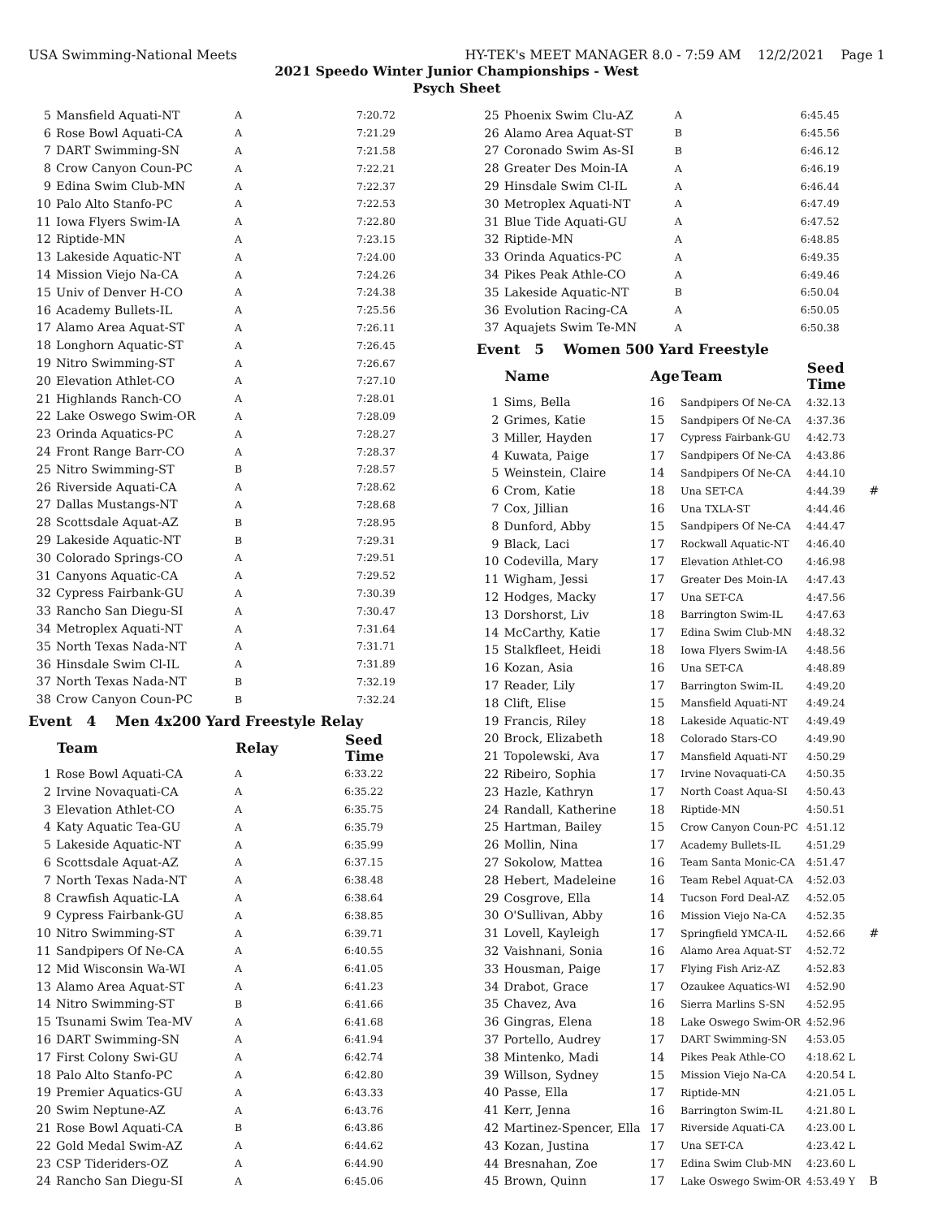USA Swimming-National Meets HY-TEK's MEET MANAGER 8.0 - 7:59 AM 12/2/2021 Page 1
2021 Speedo Winter Junior Championships - West
Psych Sheet
| 5 | Mansfield Aquati-NT | A | 7:20.72 |
| 6 | Rose Bowl Aquati-CA | A | 7:21.29 |
| 7 | DART Swimming-SN | A | 7:21.58 |
| 8 | Crow Canyon Coun-PC | A | 7:22.21 |
| 9 | Edina Swim Club-MN | A | 7:22.37 |
| 10 | Palo Alto Stanfo-PC | A | 7:22.53 |
| 11 | Iowa Flyers Swim-IA | A | 7:22.80 |
| 12 | Riptide-MN | A | 7:23.15 |
| 13 | Lakeside Aquatic-NT | A | 7:24.00 |
| 14 | Mission Viejo Na-CA | A | 7:24.26 |
| 15 | Univ of Denver H-CO | A | 7:24.38 |
| 16 | Academy Bullets-IL | A | 7:25.56 |
| 17 | Alamo Area Aquat-ST | A | 7:26.11 |
| 18 | Longhorn Aquatic-ST | A | 7:26.45 |
| 19 | Nitro Swimming-ST | A | 7:26.67 |
| 20 | Elevation Athlet-CO | A | 7:27.10 |
| 21 | Highlands Ranch-CO | A | 7:28.01 |
| 22 | Lake Oswego Swim-OR | A | 7:28.09 |
| 23 | Orinda Aquatics-PC | A | 7:28.27 |
| 24 | Front Range Barr-CO | A | 7:28.37 |
| 25 | Nitro Swimming-ST | B | 7:28.57 |
| 26 | Riverside Aquati-CA | A | 7:28.62 |
| 27 | Dallas Mustangs-NT | A | 7:28.68 |
| 28 | Scottsdale Aquat-AZ | B | 7:28.95 |
| 29 | Lakeside Aquatic-NT | B | 7:29.31 |
| 30 | Colorado Springs-CO | A | 7:29.51 |
| 31 | Canyons Aquatic-CA | A | 7:29.52 |
| 32 | Cypress Fairbank-GU | A | 7:30.39 |
| 33 | Rancho San Diegu-SI | A | 7:30.47 |
| 34 | Metroplex Aquati-NT | A | 7:31.64 |
| 35 | North Texas Nada-NT | A | 7:31.71 |
| 36 | Hinsdale Swim Cl-IL | A | 7:31.89 |
| 37 | North Texas Nada-NT | B | 7:32.19 |
| 38 | Crow Canyon Coun-PC | B | 7:32.24 |
Event 4 Men 4x200 Yard Freestyle Relay
| | Team | Relay | Seed Time |
| --- | --- | --- | --- |
| 1 | Rose Bowl Aquati-CA | A | 6:33.22 |
| 2 | Irvine Novaquati-CA | A | 6:35.22 |
| 3 | Elevation Athlet-CO | A | 6:35.75 |
| 4 | Katy Aquatic Tea-GU | A | 6:35.79 |
| 5 | Lakeside Aquatic-NT | A | 6:35.99 |
| 6 | Scottsdale Aquat-AZ | A | 6:37.15 |
| 7 | North Texas Nada-NT | A | 6:38.48 |
| 8 | Crawfish Aquatic-LA | A | 6:38.64 |
| 9 | Cypress Fairbank-GU | A | 6:38.85 |
| 10 | Nitro Swimming-ST | A | 6:39.71 |
| 11 | Sandpipers Of Ne-CA | A | 6:40.55 |
| 12 | Mid Wisconsin Wa-WI | A | 6:41.05 |
| 13 | Alamo Area Aquat-ST | A | 6:41.23 |
| 14 | Nitro Swimming-ST | B | 6:41.66 |
| 15 | Tsunami Swim Tea-MV | A | 6:41.68 |
| 16 | DART Swimming-SN | A | 6:41.94 |
| 17 | First Colony Swi-GU | A | 6:42.74 |
| 18 | Palo Alto Stanfo-PC | A | 6:42.80 |
| 19 | Premier Aquatics-GU | A | 6:43.33 |
| 20 | Swim Neptune-AZ | A | 6:43.76 |
| 21 | Rose Bowl Aquati-CA | B | 6:43.86 |
| 22 | Gold Medal Swim-AZ | A | 6:44.62 |
| 23 | CSP Tideriders-OZ | A | 6:44.90 |
| 24 | Rancho San Diegu-SI | A | 6:45.06 |
| 25 | Phoenix Swim Clu-AZ | A | 6:45.45 |
| 26 | Alamo Area Aquat-ST | B | 6:45.56 |
| 27 | Coronado Swim As-SI | B | 6:46.12 |
| 28 | Greater Des Moin-IA | A | 6:46.19 |
| 29 | Hinsdale Swim Cl-IL | A | 6:46.44 |
| 30 | Metroplex Aquati-NT | A | 6:47.49 |
| 31 | Blue Tide Aquati-GU | A | 6:47.52 |
| 32 | Riptide-MN | A | 6:48.85 |
| 33 | Orinda Aquatics-PC | A | 6:49.35 |
| 34 | Pikes Peak Athle-CO | A | 6:49.46 |
| 35 | Lakeside Aquatic-NT | B | 6:50.04 |
| 36 | Evolution Racing-CA | A | 6:50.05 |
| 37 | Aquajets Swim Te-MN | A | 6:50.38 |
Event 5 Women 500 Yard Freestyle
| | Name | Age | Team | Seed Time | |
| --- | --- | --- | --- | --- | --- |
| 1 | Sims, Bella | 16 | Sandpipers Of Ne-CA | 4:32.13 | |
| 2 | Grimes, Katie | 15 | Sandpipers Of Ne-CA | 4:37.36 | |
| 3 | Miller, Hayden | 17 | Cypress Fairbank-GU | 4:42.73 | |
| 4 | Kuwata, Paige | 17 | Sandpipers Of Ne-CA | 4:43.86 | |
| 5 | Weinstein, Claire | 14 | Sandpipers Of Ne-CA | 4:44.10 | |
| 6 | Crom, Katie | 18 | Una SET-CA | 4:44.39 | # |
| 7 | Cox, Jillian | 16 | Una TXLA-ST | 4:44.46 | |
| 8 | Dunford, Abby | 15 | Sandpipers Of Ne-CA | 4:44.47 | |
| 9 | Black, Laci | 17 | Rockwall Aquatic-NT | 4:46.40 | |
| 10 | Codevilla, Mary | 17 | Elevation Athlet-CO | 4:46.98 | |
| 11 | Wigham, Jessi | 17 | Greater Des Moin-IA | 4:47.43 | |
| 12 | Hodges, Macky | 17 | Una SET-CA | 4:47.56 | |
| 13 | Dorshorst, Liv | 18 | Barrington Swim-IL | 4:47.63 | |
| 14 | McCarthy, Katie | 17 | Edina Swim Club-MN | 4:48.32 | |
| 15 | Stalkfleet, Heidi | 18 | Iowa Flyers Swim-IA | 4:48.56 | |
| 16 | Kozan, Asia | 16 | Una SET-CA | 4:48.89 | |
| 17 | Reader, Lily | 17 | Barrington Swim-IL | 4:49.20 | |
| 18 | Clift, Elise | 15 | Mansfield Aquati-NT | 4:49.24 | |
| 19 | Francis, Riley | 18 | Lakeside Aquatic-NT | 4:49.49 | |
| 20 | Brock, Elizabeth | 18 | Colorado Stars-CO | 4:49.90 | |
| 21 | Topolewski, Ava | 17 | Mansfield Aquati-NT | 4:50.29 | |
| 22 | Ribeiro, Sophia | 17 | Irvine Novaquati-CA | 4:50.35 | |
| 23 | Hazle, Kathryn | 17 | North Coast Aqua-SI | 4:50.43 | |
| 24 | Randall, Katherine | 18 | Riptide-MN | 4:50.51 | |
| 25 | Hartman, Bailey | 15 | Crow Canyon Coun-PC | 4:51.12 | |
| 26 | Mollin, Nina | 17 | Academy Bullets-IL | 4:51.29 | |
| 27 | Sokolow, Mattea | 16 | Team Santa Monic-CA | 4:51.47 | |
| 28 | Hebert, Madeleine | 16 | Team Rebel Aquat-CA | 4:52.03 | |
| 29 | Cosgrove, Ella | 14 | Tucson Ford Deal-AZ | 4:52.05 | |
| 30 | O'Sullivan, Abby | 16 | Mission Viejo Na-CA | 4:52.35 | |
| 31 | Lovell, Kayleigh | 17 | Springfield YMCA-IL | 4:52.66 | # |
| 32 | Vaishnani, Sonia | 16 | Alamo Area Aquat-ST | 4:52.72 | |
| 33 | Housman, Paige | 17 | Flying Fish Ariz-AZ | 4:52.83 | |
| 34 | Drabot, Grace | 17 | Ozaukee Aquatics-WI | 4:52.90 | |
| 35 | Chavez, Ava | 16 | Sierra Marlins S-SN | 4:52.95 | |
| 36 | Gingras, Elena | 18 | Lake Oswego Swim-OR | 4:52.96 | |
| 37 | Portello, Audrey | 17 | DART Swimming-SN | 4:53.05 | |
| 38 | Mintenko, Madi | 14 | Pikes Peak Athle-CO | 4:18.62 L | |
| 39 | Willson, Sydney | 15 | Mission Viejo Na-CA | 4:20.54 L | |
| 40 | Passe, Ella | 17 | Riptide-MN | 4:21.05 L | |
| 41 | Kerr, Jenna | 16 | Barrington Swim-IL | 4:21.80 L | |
| 42 | Martinez-Spencer, Ella | 17 | Riverside Aquati-CA | 4:23.00 L | |
| 43 | Kozan, Justina | 17 | Una SET-CA | 4:23.42 L | |
| 44 | Bresnahan, Zoe | 17 | Edina Swim Club-MN | 4:23.60 L | |
| 45 | Brown, Quinn | 17 | Lake Oswego Swim-OR | 4:53.49 Y | B |